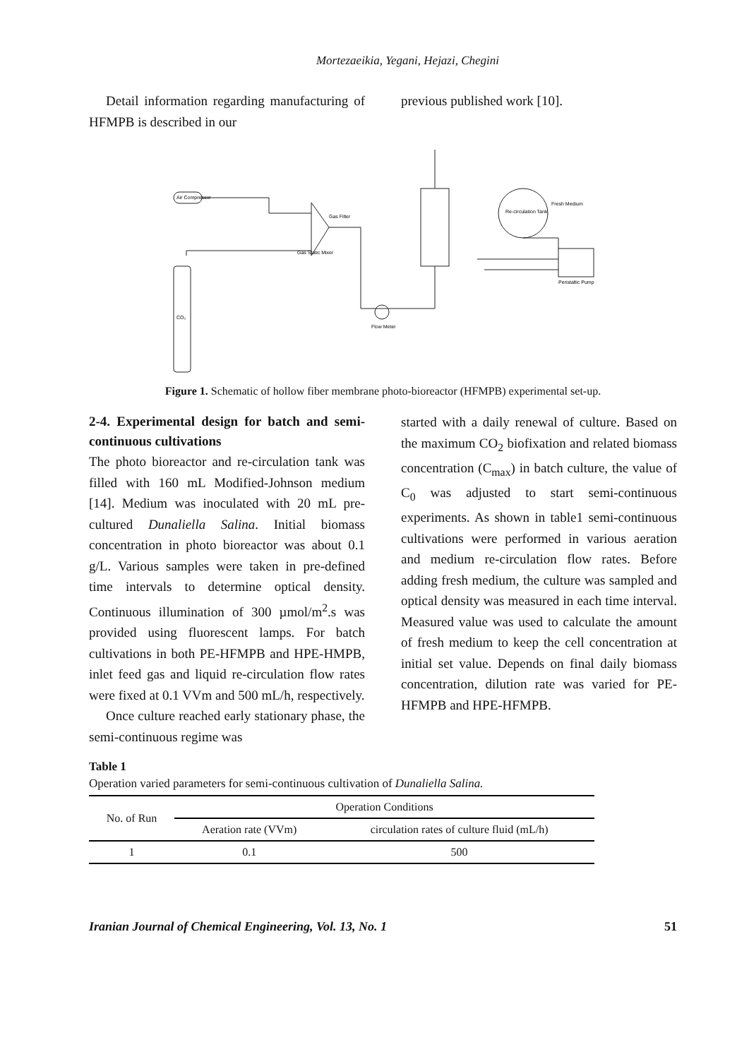Mortezaeikia, Yegani, Hejazi, Chegini
Detail information regarding manufacturing of HFMPB is described in our
previous published work [10].
Air Compressor
CO₂
Gas Filter
Gas Static Mixer
Re-circulation Tank
Fresh Medium
Peristaltic Pump
Flow Meter
Figure 1. Schematic of hollow fiber membrane photo-bioreactor (HFMPB) experimental set-up.
2-4. Experimental design for batch and semi-continuous cultivations
The photo bioreactor and re-circulation tank was filled with 160 mL Modified-Johnson medium [14]. Medium was inoculated with 20 mL pre-cultured Dunaliella Salina. Initial biomass concentration in photo bioreactor was about 0.1 g/L. Various samples were taken in pre-defined time intervals to determine optical density. Continuous illumination of 300 µmol/m<sup>2</sup>.s was provided using fluorescent lamps. For batch cultivations in both PE-HFMPB and HPE-HMPB, inlet feed gas and liquid re-circulation flow rates were fixed at 0.1 VVm and 500 mL/h, respectively.
Once culture reached early stationary phase, the semi-continuous regime was
started with a daily renewal of culture. Based on the maximum CO<sub>2</sub> biofixation and related biomass concentration (C<sub>max</sub>) in batch culture, the value of C<sub>0</sub> was adjusted to start semi-continuous experiments. As shown in table1 semi-continuous cultivations were performed in various aeration and medium re-circulation flow rates. Before adding fresh medium, the culture was sampled and optical density was measured in each time interval. Measured value was used to calculate the amount of fresh medium to keep the cell concentration at initial set value. Depends on final daily biomass concentration, dilution rate was varied for PE-HFMPB and HPE-HFMPB.
Table 1
Operation varied parameters for semi-continuous cultivation of Dunaliella Salina.
| No. of Run | Operation Conditions | |
| --- | --- | --- |
| | Aeration rate (VVm) | circulation rates of culture fluid (mL/h) |
| 1 | 0.1 | 500 |
Iranian Journal of Chemical Engineering, Vol. 13, No. 1 51